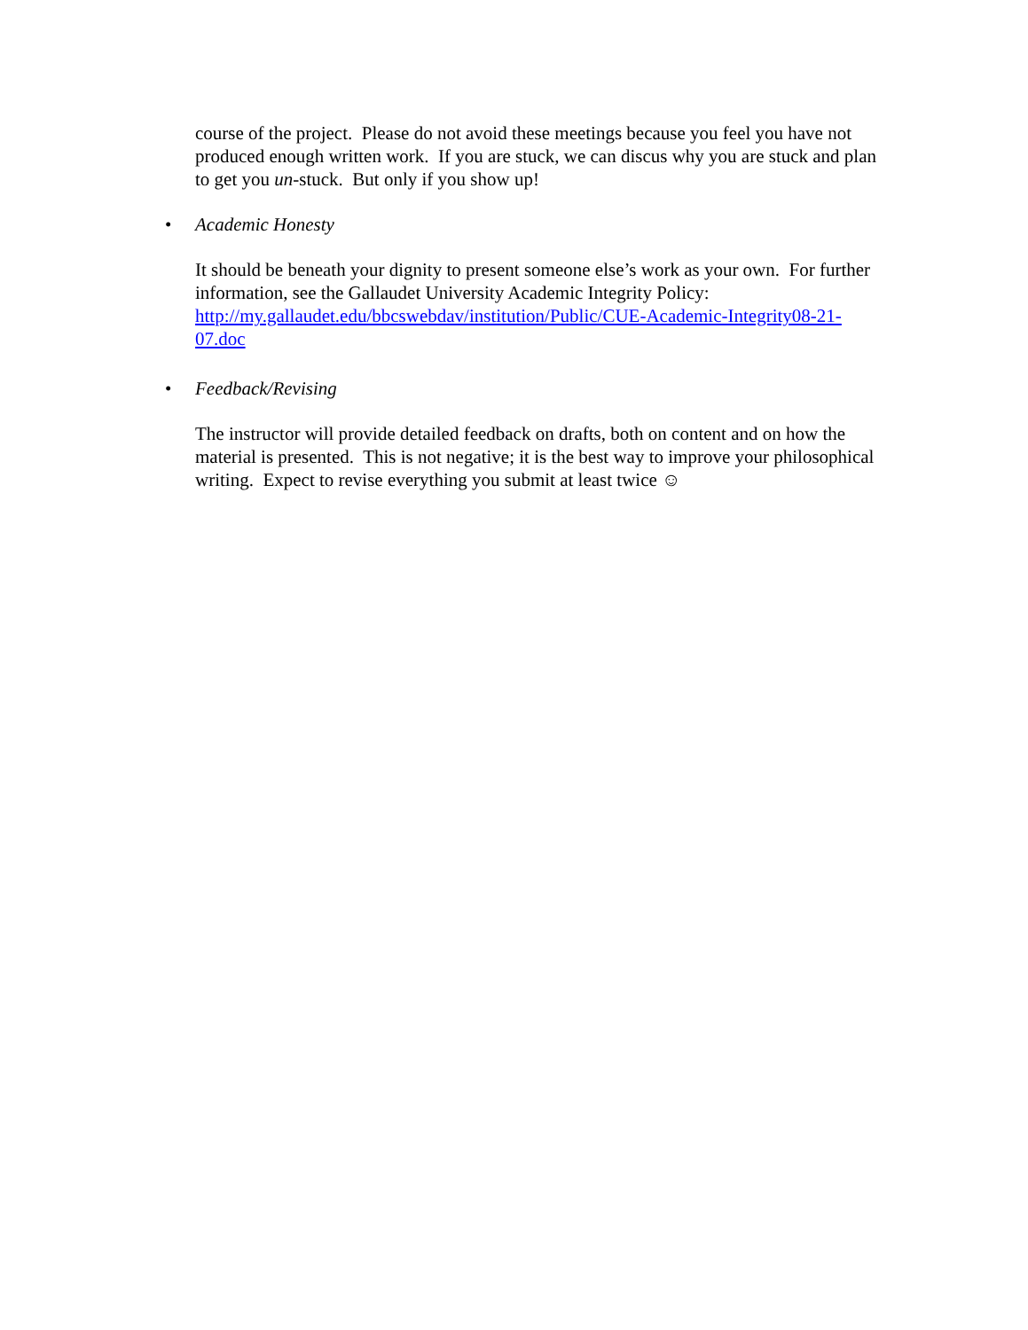course of the project. Please do not avoid these meetings because you feel you have not produced enough written work. If you are stuck, we can discus why you are stuck and plan to get you un-stuck. But only if you show up!
• Academic Honesty
It should be beneath your dignity to present someone else’s work as your own. For further information, see the Gallaudet University Academic Integrity Policy: http://my.gallaudet.edu/bbcswebdav/institution/Public/CUE-Academic-Integrity08-21-07.doc
• Feedback/Revising
The instructor will provide detailed feedback on drafts, both on content and on how the material is presented. This is not negative; it is the best way to improve your philosophical writing. Expect to revise everything you submit at least twice ☺